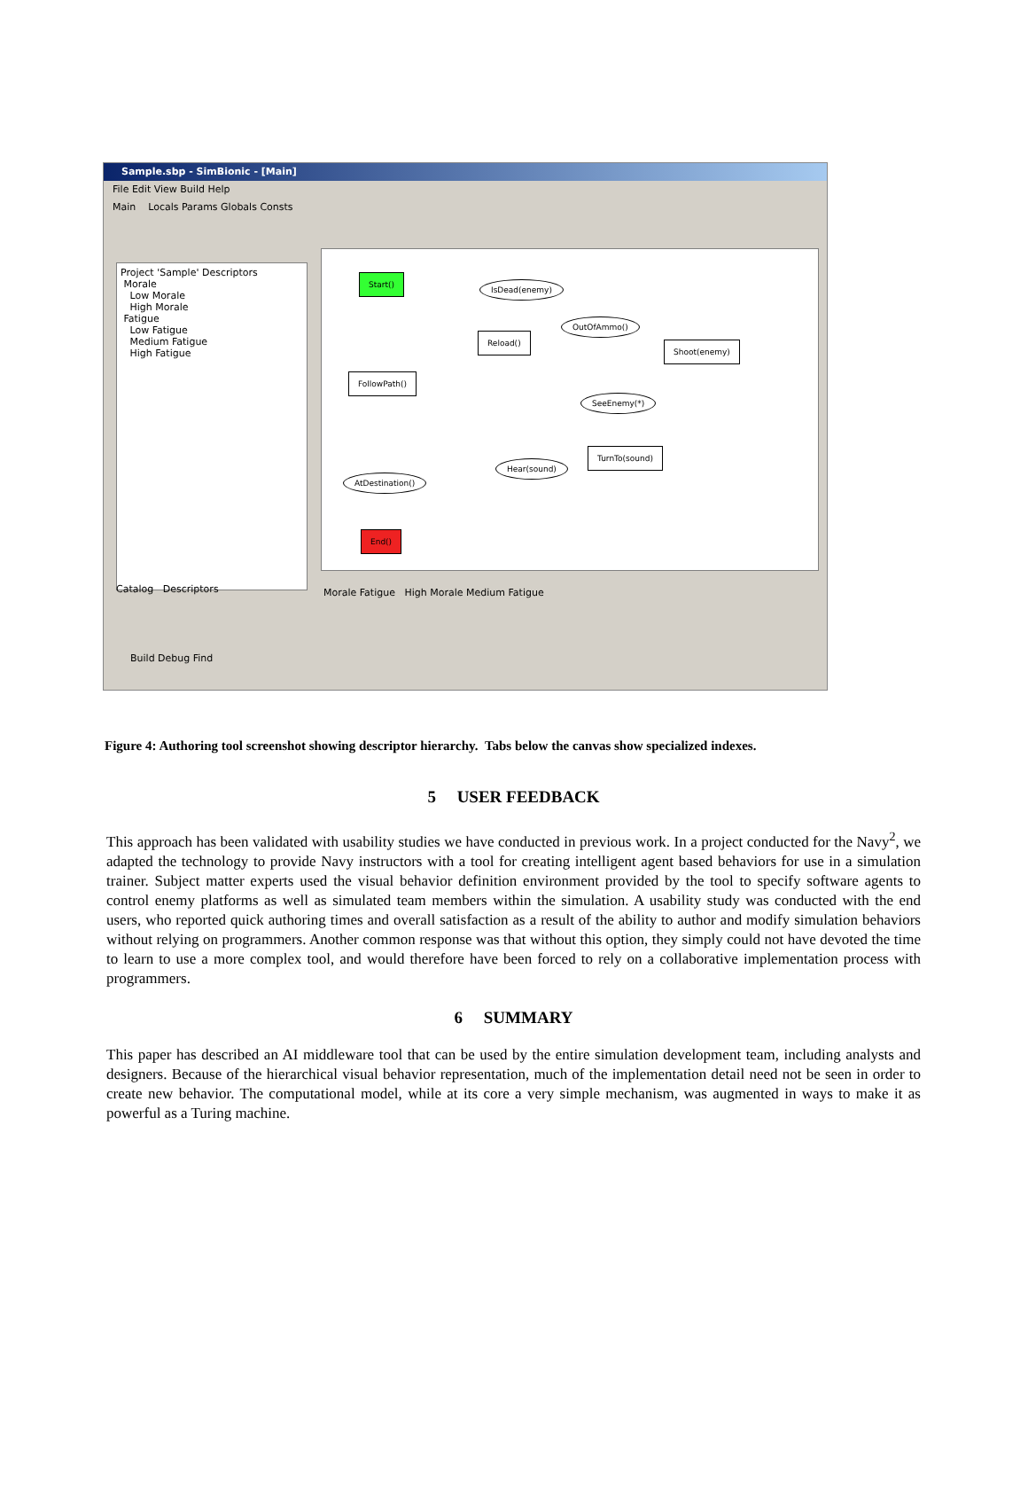Sample.sbp - SimBionic - [Main]
File Edit View Build Help
Main Locals Params Globals Consts
Project 'Sample' Descriptors
Morale
Low Morale
High Morale
Fatigue
Low Fatigue
Medium Fatigue
High Fatigue
Catalog Descriptors
Start()
IsDead(enemy)
OutOfAmmo()
Reload()
Shoot(enemy)
FollowPath()
SeeEnemy(*)
TurnTo(sound)
Hear(sound)
AtDestination()
End()
Morale Fatigue High Morale Medium Fatigue
Build Debug Find
Figure 4: Authoring tool screenshot showing descriptor hierarchy. Tabs below the canvas show specialized indexes.
5 USER FEEDBACK
This approach has been validated with usability studies we have conducted in previous work. In a project conducted for the Navy<sup>2</sup>, we adapted the technology to provide Navy instructors with a tool for creating intelligent agent based behaviors for use in a simulation trainer. Subject matter experts used the visual behavior definition environment provided by the tool to specify software agents to control enemy platforms as well as simulated team members within the simulation. A usability study was conducted with the end users, who reported quick authoring times and overall satisfaction as a result of the ability to author and modify simulation behaviors without relying on programmers. Another common response was that without this option, they simply could not have devoted the time to learn to use a more complex tool, and would therefore have been forced to rely on a collaborative implementation process with programmers.
6 SUMMARY
This paper has described an AI middleware tool that can be used by the entire simulation development team, including analysts and designers. Because of the hierarchical visual behavior representation, much of the implementation detail need not be seen in order to create new behavior. The computational model, while at its core a very simple mechanism, was augmented in ways to make it as powerful as a Turing machine.